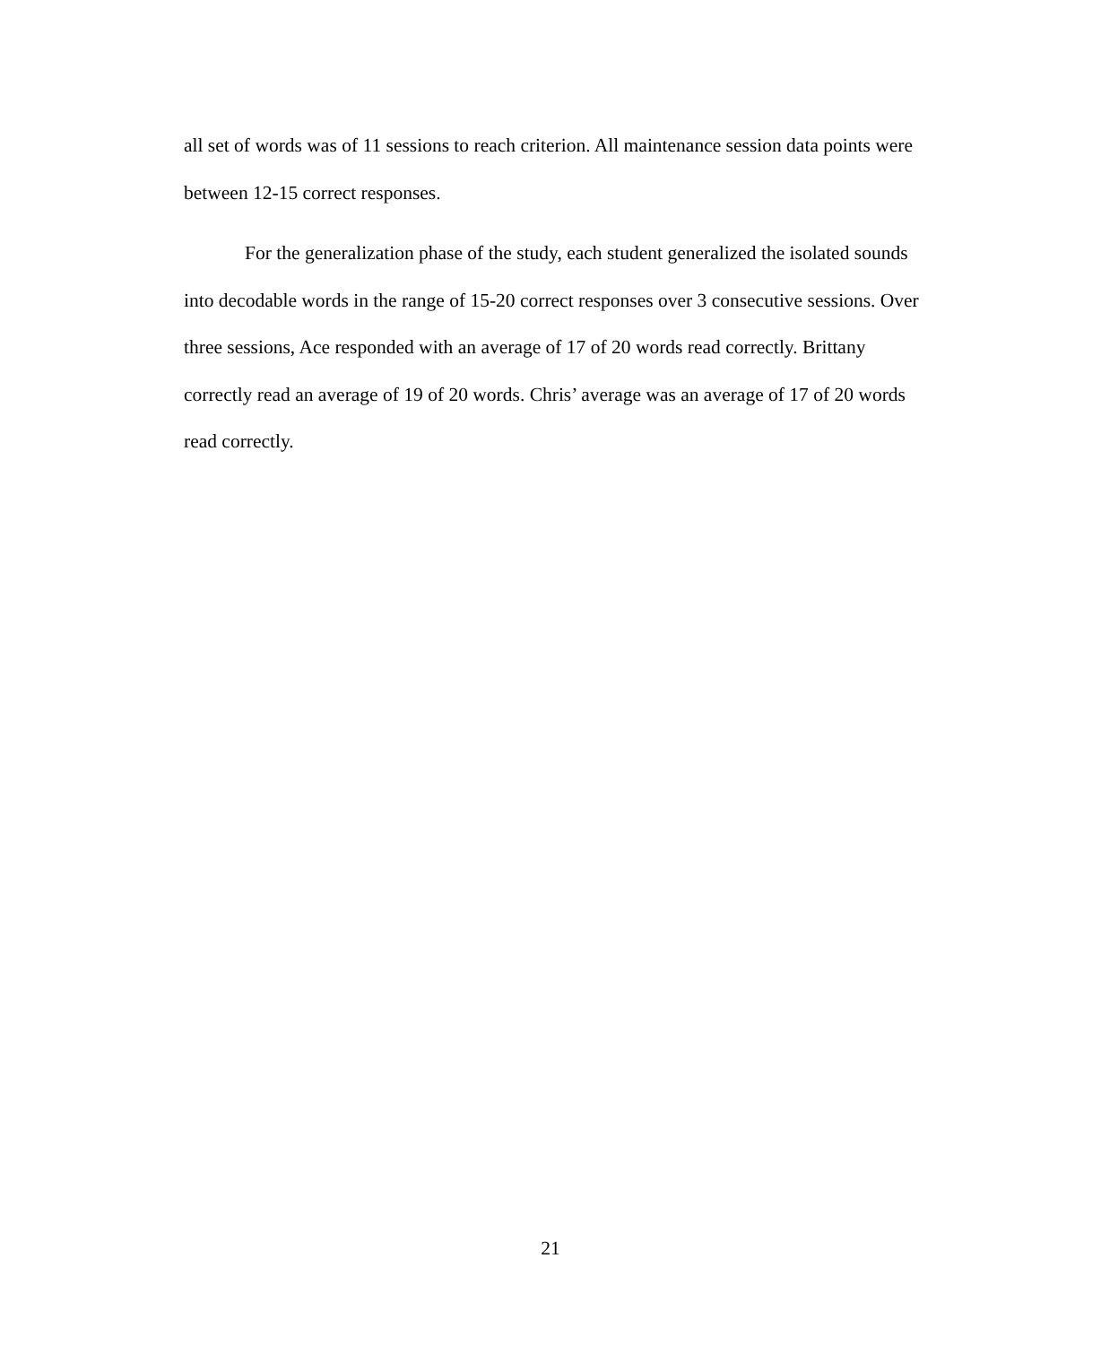all set of words was of 11 sessions to reach criterion. All maintenance session data points were between 12-15 correct responses.
For the generalization phase of the study, each student generalized the isolated sounds into decodable words in the range of 15-20 correct responses over 3 consecutive sessions. Over three sessions, Ace responded with an average of 17 of 20 words read correctly. Brittany correctly read an average of 19 of 20 words. Chris’ average was an average of 17 of 20 words read correctly.
21